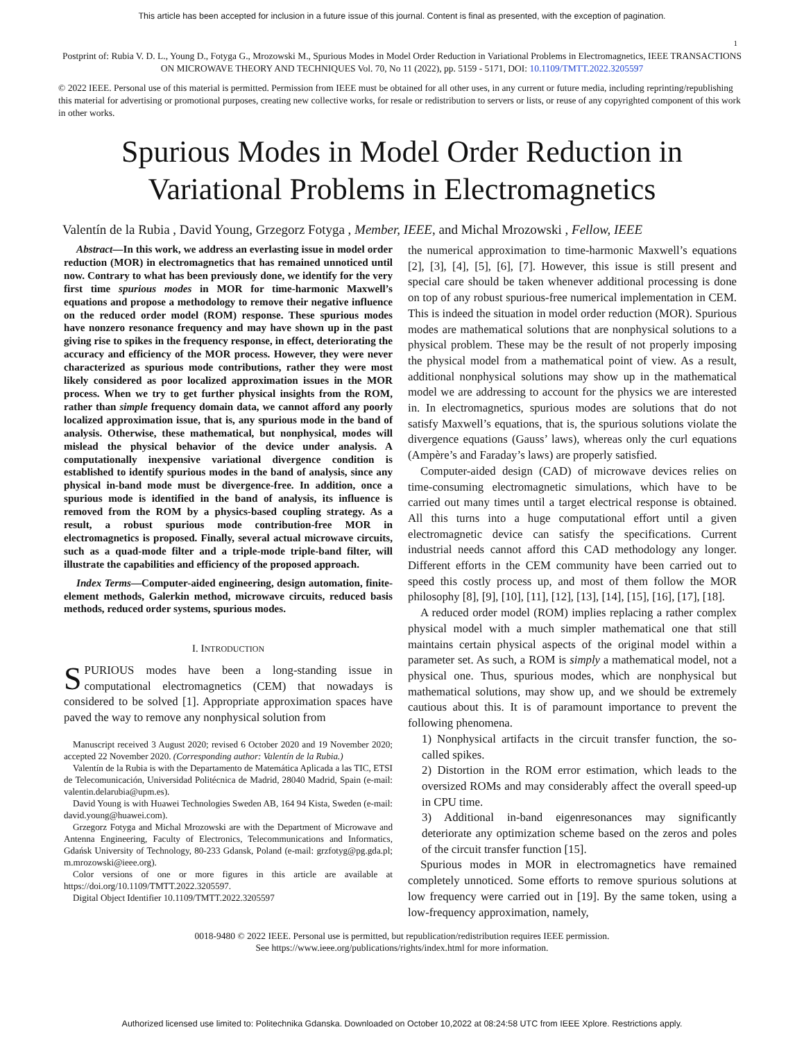This article has been accepted for inclusion in a future issue of this journal. Content is final as presented, with the exception of pagination.
1
Postprint of: Rubia V. D. L., Young D., Fotyga G., Mrozowski M., Spurious Modes in Model Order Reduction in Variational Problems in Electromagnetics, IEEE TRANSACTIONS ON MICROWAVE THEORY AND TECHNIQUES Vol. 70, No 11 (2022), pp. 5159 - 5171, DOI: 10.1109/TMTT.2022.3205597
© 2022 IEEE. Personal use of this material is permitted. Permission from IEEE must be obtained for all other uses, in any current or future media, including reprinting/republishing this material for advertising or promotional purposes, creating new collective works, for resale or redistribution to servers or lists, or reuse of any copyrighted component of this work in other works.
Spurious Modes in Model Order Reduction in
Variational Problems in Electromagnetics
Valentín de la Rubia , David Young, Grzegorz Fotyga , Member, IEEE, and Michal Mrozowski , Fellow, IEEE
Abstract—In this work, we address an everlasting issue in model order reduction (MOR) in electromagnetics that has remained unnoticed until now. Contrary to what has been previously done, we identify for the very first time spurious modes in MOR for time-harmonic Maxwell’s equations and propose a methodology to remove their negative influence on the reduced order model (ROM) response. These spurious modes have nonzero resonance frequency and may have shown up in the past giving rise to spikes in the frequency response, in effect, deteriorating the accuracy and efficiency of the MOR process. However, they were never characterized as spurious mode contributions, rather they were most likely considered as poor localized approximation issues in the MOR process. When we try to get further physical insights from the ROM, rather than simple frequency domain data, we cannot afford any poorly localized approximation issue, that is, any spurious mode in the band of analysis. Otherwise, these mathematical, but nonphysical, modes will mislead the physical behavior of the device under analysis. A computationally inexpensive variational divergence condition is established to identify spurious modes in the band of analysis, since any physical in-band mode must be divergence-free. In addition, once a spurious mode is identified in the band of analysis, its influence is removed from the ROM by a physics-based coupling strategy. As a result, a robust spurious mode contribution-free MOR in electromagnetics is proposed. Finally, several actual microwave circuits, such as a quad-mode filter and a triple-mode triple-band filter, will illustrate the capabilities and efficiency of the proposed approach.
Index Terms—Computer-aided engineering, design automation, finite-element methods, Galerkin method, microwave circuits, reduced basis methods, reduced order systems, spurious modes.
I. INTRODUCTION
SPURIOUS modes have been a long-standing issue in computational electromagnetics (CEM) that nowadays is considered to be solved [1]. Appropriate approximation spaces have paved the way to remove any nonphysical solution from
Manuscript received 3 August 2020; revised 6 October 2020 and 19 November 2020; accepted 22 November 2020. (Corresponding author: Valentín de la Rubia.)
Valentín de la Rubia is with the Departamento de Matemática Aplicada a las TIC, ETSI de Telecomunicación, Universidad Politécnica de Madrid, 28040 Madrid, Spain (e-mail: valentin.delarubia@upm.es).
David Young is with Huawei Technologies Sweden AB, 164 94 Kista, Sweden (e-mail: david.young@huawei.com).
Grzegorz Fotyga and Michal Mrozowski are with the Department of Microwave and Antenna Engineering, Faculty of Electronics, Telecommunications and Informatics, Gdańsk University of Technology, 80-233 Gdansk, Poland (e-mail: grzfotyg@pg.gda.pl; m.mrozowski@ieee.org).
Color versions of one or more figures in this article are available at https://doi.org/10.1109/TMTT.2022.3205597.
Digital Object Identifier 10.1109/TMTT.2022.3205597
the numerical approximation to time-harmonic Maxwell’s equations [2], [3], [4], [5], [6], [7]. However, this issue is still present and special care should be taken whenever additional processing is done on top of any robust spurious-free numerical implementation in CEM. This is indeed the situation in model order reduction (MOR). Spurious modes are mathematical solutions that are nonphysical solutions to a physical problem. These may be the result of not properly imposing the physical model from a mathematical point of view. As a result, additional nonphysical solutions may show up in the mathematical model we are addressing to account for the physics we are interested in. In electromagnetics, spurious modes are solutions that do not satisfy Maxwell’s equations, that is, the spurious solutions violate the divergence equations (Gauss’ laws), whereas only the curl equations (Ampère’s and Faraday’s laws) are properly satisfied.
Computer-aided design (CAD) of microwave devices relies on time-consuming electromagnetic simulations, which have to be carried out many times until a target electrical response is obtained. All this turns into a huge computational effort until a given electromagnetic device can satisfy the specifications. Current industrial needs cannot afford this CAD methodology any longer. Different efforts in the CEM community have been carried out to speed this costly process up, and most of them follow the MOR philosophy [8], [9], [10], [11], [12], [13], [14], [15], [16], [17], [18].
A reduced order model (ROM) implies replacing a rather complex physical model with a much simpler mathematical one that still maintains certain physical aspects of the original model within a parameter set. As such, a ROM is simply a mathematical model, not a physical one. Thus, spurious modes, which are nonphysical but mathematical solutions, may show up, and we should be extremely cautious about this. It is of paramount importance to prevent the following phenomena.
1) Nonphysical artifacts in the circuit transfer function, the so-called spikes.
2) Distortion in the ROM error estimation, which leads to the oversized ROMs and may considerably affect the overall speed-up in CPU time.
3) Additional in-band eigenresonances may significantly deteriorate any optimization scheme based on the zeros and poles of the circuit transfer function [15].
Spurious modes in MOR in electromagnetics have remained completely unnoticed. Some efforts to remove spurious solutions at low frequency were carried out in [19]. By the same token, using a low-frequency approximation, namely,
0018-9480 © 2022 IEEE. Personal use is permitted, but republication/redistribution requires IEEE permission.
See https://www.ieee.org/publications/rights/index.html for more information.
Authorized licensed use limited to: Politechnika Gdanska. Downloaded on October 10,2022 at 08:24:58 UTC from IEEE Xplore. Restrictions apply.